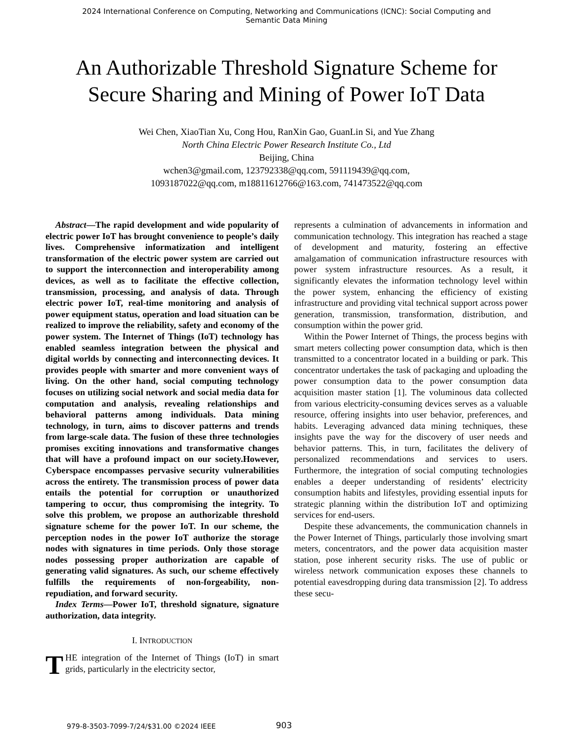2024 International Conference on Computing, Networking and Communications (ICNC): Social Computing and
Semantic Data Mining
An Authorizable Threshold Signature Scheme for
Secure Sharing and Mining of Power IoT Data
Wei Chen, XiaoTian Xu, Cong Hou, RanXin Gao, GuanLin Si, and Yue Zhang
North China Electric Power Research Institute Co., Ltd
Beijing, China
wchen3@gmail.com, 123792338@qq.com, 591119439@qq.com,
1093187022@qq.com, m18811612766@163.com, 741473522@qq.com
Abstract—The rapid development and wide popularity of electric power IoT has brought convenience to people’s daily lives. Comprehensive informatization and intelligent transformation of the electric power system are carried out to support the interconnection and interoperability among devices, as well as to facilitate the effective collection, transmission, processing, and analysis of data. Through electric power IoT, real-time monitoring and analysis of power equipment status, operation and load situation can be realized to improve the reliability, safety and economy of the power system. The Internet of Things (IoT) technology has enabled seamless integration between the physical and digital worlds by connecting and interconnecting devices. It provides people with smarter and more convenient ways of living. On the other hand, social computing technology focuses on utilizing social network and social media data for computation and analysis, revealing relationships and behavioral patterns among individuals. Data mining technology, in turn, aims to discover patterns and trends from large-scale data. The fusion of these three technologies promises exciting innovations and transformative changes that will have a profound impact on our society.However, Cyberspace encompasses pervasive security vulnerabilities across the entirety. The transmission process of power data entails the potential for corruption or unauthorized tampering to occur, thus compromising the integrity. To solve this problem, we propose an authorizable threshold signature scheme for the power IoT. In our scheme, the perception nodes in the power IoT authorize the storage nodes with signatures in time periods. Only those storage nodes possessing proper authorization are capable of generating valid signatures. As such, our scheme effectively fulfills the requirements of non-forgeability, non-repudiation, and forward security.
Index Terms—Power IoT, threshold signature, signature authorization, data integrity.
I. INTRODUCTION
THE integration of the Internet of Things (IoT) in smart grids, particularly in the electricity sector,
represents a culmination of advancements in information and communication technology. This integration has reached a stage of development and maturity, fostering an effective amalgamation of communication infrastructure resources with power system infrastructure resources. As a result, it significantly elevates the information technology level within the power system, enhancing the efficiency of existing infrastructure and providing vital technical support across power generation, transmission, transformation, distribution, and consumption within the power grid.
Within the Power Internet of Things, the process begins with smart meters collecting power consumption data, which is then transmitted to a concentrator located in a building or park. This concentrator undertakes the task of packaging and uploading the power consumption data to the power consumption data acquisition master station [1]. The voluminous data collected from various electricity-consuming devices serves as a valuable resource, offering insights into user behavior, preferences, and habits. Leveraging advanced data mining techniques, these insights pave the way for the discovery of user needs and behavior patterns. This, in turn, facilitates the delivery of personalized recommendations and services to users. Furthermore, the integration of social computing technologies enables a deeper understanding of residents’ electricity consumption habits and lifestyles, providing essential inputs for strategic planning within the distribution IoT and optimizing services for end-users.
Despite these advancements, the communication channels in the Power Internet of Things, particularly those involving smart meters, concentrators, and the power data acquisition master station, pose inherent security risks. The use of public or wireless network communication exposes these channels to potential eavesdropping during data transmission [2]. To address these secu-
979-8-3503-7099-7/24/$31.00 ©2024 IEEE
903